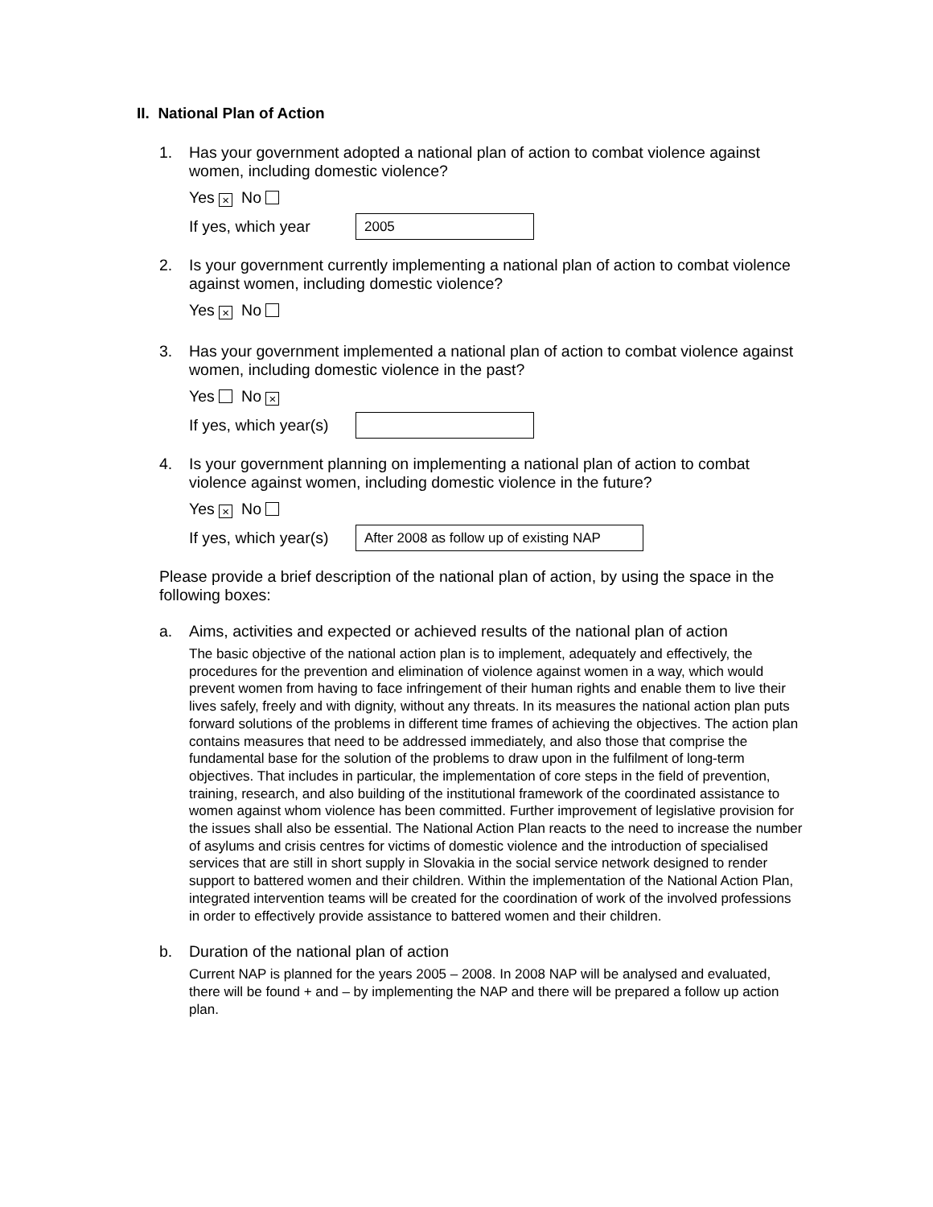II. National Plan of Action
1. Has your government adopted a national plan of action to combat violence against women, including domestic violence?
Yes × No
If yes, which year
2005
2. Is your government currently implementing a national plan of action to combat violence against women, including domestic violence?
Yes × No
3. Has your government implemented a national plan of action to combat violence against women, including domestic violence in the past?
Yes No ×
If yes, which year(s)
4. Is your government planning on implementing a national plan of action to combat violence against women, including domestic violence in the future?
Yes × No
If yes, which year(s)
After 2008 as follow up of existing NAP
Please provide a brief description of the national plan of action, by using the space in the following boxes:
a. Aims, activities and expected or achieved results of the national plan of action
The basic objective of the national action plan is to implement, adequately and effectively, the procedures for the prevention and elimination of violence against women in a way, which would prevent women from having to face infringement of their human rights and enable them to live their lives safely, freely and with dignity, without any threats. In its measures the national action plan puts forward solutions of the problems in different time frames of achieving the objectives. The action plan contains measures that need to be addressed immediately, and also those that comprise the fundamental base for the solution of the problems to draw upon in the fulfilment of long-term objectives. That includes in particular, the implementation of core steps in the field of prevention, training, research, and also building of the institutional framework of the coordinated assistance to women against whom violence has been committed. Further improvement of legislative provision for the issues shall also be essential. The National Action Plan reacts to the need to increase the number of asylums and crisis centres for victims of domestic violence and the introduction of specialised services that are still in short supply in Slovakia in the social service network designed to render support to battered women and their children. Within the implementation of the National Action Plan, integrated intervention teams will be created for the coordination of work of the involved professions in order to effectively provide assistance to battered women and their children.
b. Duration of the national plan of action
Current NAP is planned for the years 2005 – 2008. In 2008 NAP will be analysed and evaluated, there will be found + and – by implementing the NAP and there will be prepared a follow up action plan.